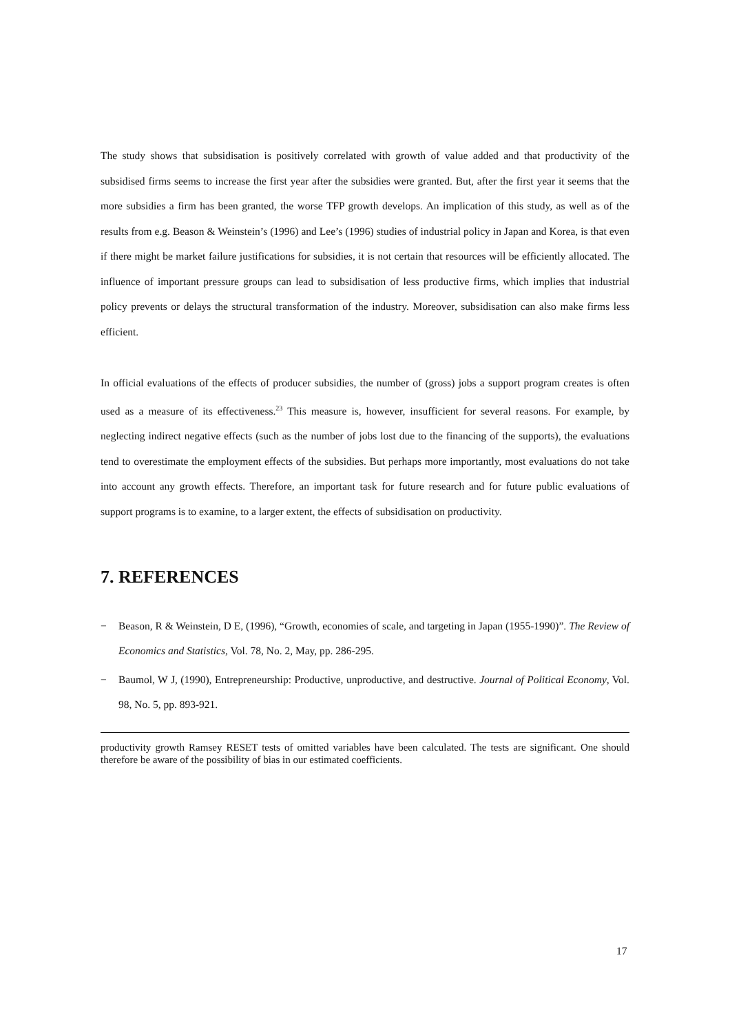The study shows that subsidisation is positively correlated with growth of value added and that productivity of the subsidised firms seems to increase the first year after the subsidies were granted. But, after the first year it seems that the more subsidies a firm has been granted, the worse TFP growth develops. An implication of this study, as well as of the results from e.g. Beason & Weinstein’s (1996) and Lee’s (1996) studies of industrial policy in Japan and Korea, is that even if there might be market failure justifications for subsidies, it is not certain that resources will be efficiently allocated. The influence of important pressure groups can lead to subsidisation of less productive firms, which implies that industrial policy prevents or delays the structural transformation of the industry. Moreover, subsidisation can also make firms less efficient.
In official evaluations of the effects of producer subsidies, the number of (gross) jobs a support program creates is often used as a measure of its effectiveness.<sup>23</sup> This measure is, however, insufficient for several reasons. For example, by neglecting indirect negative effects (such as the number of jobs lost due to the financing of the supports), the evaluations tend to overestimate the employment effects of the subsidies. But perhaps more importantly, most evaluations do not take into account any growth effects. Therefore, an important task for future research and for future public evaluations of support programs is to examine, to a larger extent, the effects of subsidisation on productivity.
7. REFERENCES
− Beason, R & Weinstein, D E, (1996), “Growth, economies of scale, and targeting in Japan (1955-1990)”. The Review of Economics and Statistics, Vol. 78, No. 2, May, pp. 286-295.
− Baumol, W J, (1990), Entrepreneurship: Productive, unproductive, and destructive. Journal of Political Economy, Vol. 98, No. 5, pp. 893-921.
productivity growth Ramsey RESET tests of omitted variables have been calculated. The tests are significant. One should therefore be aware of the possibility of bias in our estimated coefficients.
17